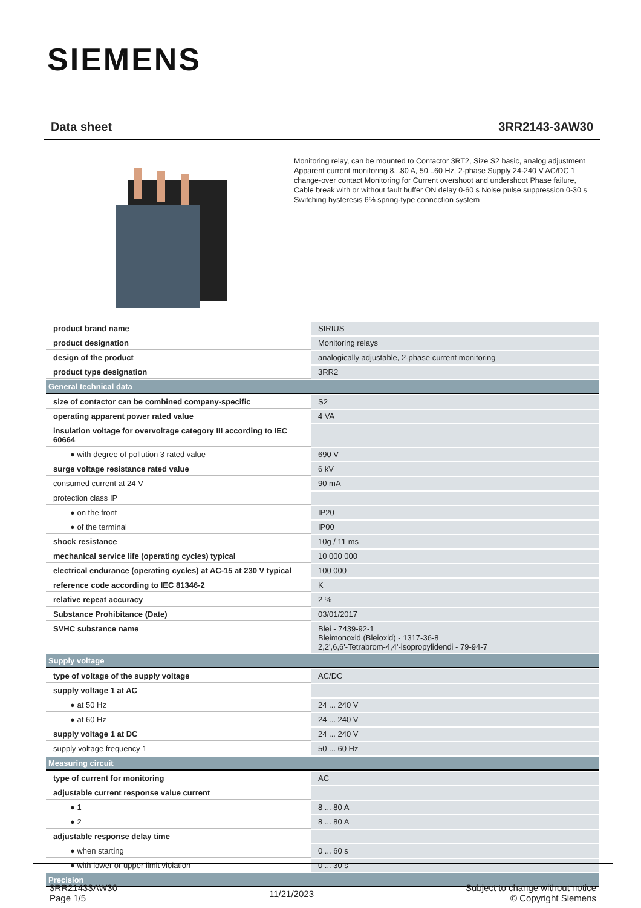SIEMENS
Data sheet 3RR2143-3AW30
Monitoring relay, can be mounted to Contactor 3RT2, Size S2 basic, analog adjustment Apparent current monitoring 8...80 A, 50...60 Hz, 2-phase Supply 24-240 V AC/DC 1 change-over contact Monitoring for Current overshoot and undershoot Phase failure, Cable break with or without fault buffer ON delay 0-60 s Noise pulse suppression 0-30 s Switching hysteresis 6% spring-type connection system
| product brand name | SIRIUS |
| product designation | Monitoring relays |
| design of the product | analogically adjustable, 2-phase current monitoring |
| product type designation | 3RR2 |
| General technical data | |
| size of contactor can be combined company-specific | S2 |
| operating apparent power rated value | 4 VA |
| insulation voltage for overvoltage category III according to IEC 60664 | |
| ● with degree of pollution 3 rated value | 690 V |
| surge voltage resistance rated value | 6 kV |
| consumed current at 24 V | 90 mA |
| protection class IP | |
| ● on the front | IP20 |
| ● of the terminal | IP00 |
| shock resistance | 10g / 11 ms |
| mechanical service life (operating cycles) typical | 10 000 000 |
| electrical endurance (operating cycles) at AC-15 at 230 V typical | 100 000 |
| reference code according to IEC 81346-2 | K |
| relative repeat accuracy | 2 % |
| Substance Prohibitance (Date) | 03/01/2017 |
| SVHC substance name | Blei - 7439-92-1 Bleimonoxid (Bleioxid) - 1317-36-8 2,2',6,6'-Tetrabrom-4,4'-isopropylidendi - 79-94-7 |
| Supply voltage | |
| type of voltage of the supply voltage | AC/DC |
| supply voltage 1 at AC | |
| ● at 50 Hz | 24 ... 240 V |
| ● at 60 Hz | 24 ... 240 V |
| supply voltage 1 at DC | 24 ... 240 V |
| supply voltage frequency 1 | 50 ... 60 Hz |
| Measuring circuit | |
| type of current for monitoring | AC |
| adjustable current response value current | |
| ● 1 | 8 ... 80 A |
| ● 2 | 8 ... 80 A |
| adjustable response delay time | |
| ● when starting | 0 ... 60 s |
| ● with lower or upper limit violation | 0 ... 30 s |
| Precision | |
3RR21433AW30
Page 1/5
11/21/2023
Subject to change without notice
© Copyright Siemens